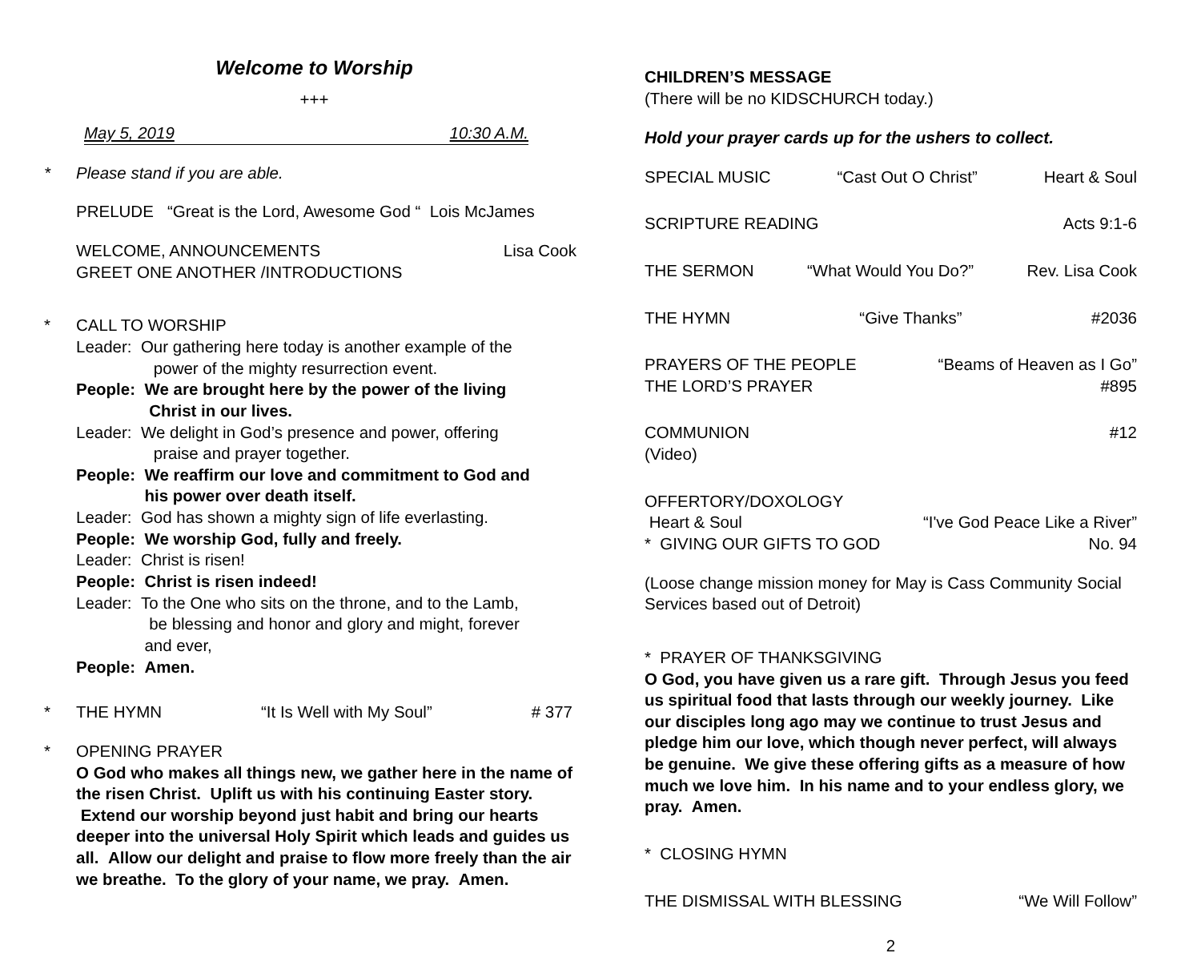Welcome to Worship
+++
May 5, 2019 10:30 A.M.
* Please stand if you are able.
PRELUDE “Great is the Lord, Awesome God “ Lois McJames
WELCOME, ANNOUNCEMENTS Lisa Cook
GREET ONE ANOTHER /INTRODUCTIONS
* CALL TO WORSHIP
Leader: Our gathering here today is another example of the
power of the mighty resurrection event.
People: We are brought here by the power of the living
Christ in our lives.
Leader: We delight in God’s presence and power, offering
praise and prayer together.
People: We reaffirm our love and commitment to God and
his power over death itself.
Leader: God has shown a mighty sign of life everlasting.
People: We worship God, fully and freely.
Leader: Christ is risen!
People: Christ is risen indeed!
Leader: To the One who sits on the throne, and to the Lamb,
be blessing and honor and glory and might, forever
and ever,
People: Amen.
* THE HYMN “It Is Well with My Soul” # 377
* OPENING PRAYER
O God who makes all things new, we gather here in the name of the risen Christ. Uplift us with his continuing Easter story. Extend our worship beyond just habit and bring our hearts deeper into the universal Holy Spirit which leads and guides us all. Allow our delight and praise to flow more freely than the air we breathe. To the glory of your name, we pray. Amen.
CHILDREN’S MESSAGE
(There will be no KIDSCHURCH today.)
Hold your prayer cards up for the ushers to collect.
SPECIAL MUSIC “Cast Out O Christ” Heart & Soul
SCRIPTURE READING Acts 9:1-6
THE SERMON “What Would You Do?” Rev. Lisa Cook
THE HYMN “Give Thanks” #2036
PRAYERS OF THE PEOPLE “Beams of Heaven as I Go”
THE LORD’S PRAYER #895
COMMUNION #12
(Video)
OFFERTORY/DOXOLOGY
Heart & Soul “I've God Peace Like a River”
* GIVING OUR GIFTS TO GOD No. 94
(Loose change mission money for May is Cass Community Social Services based out of Detroit)
* PRAYER OF THANKSGIVING
O God, you have given us a rare gift. Through Jesus you feed us spiritual food that lasts through our weekly journey. Like our disciples long ago may we continue to trust Jesus and pledge him our love, which though never perfect, will always be genuine. We give these offering gifts as a measure of how much we love him. In his name and to your endless glory, we pray. Amen.
* CLOSING HYMN
THE DISMISSAL WITH BLESSING “We Will Follow”
2